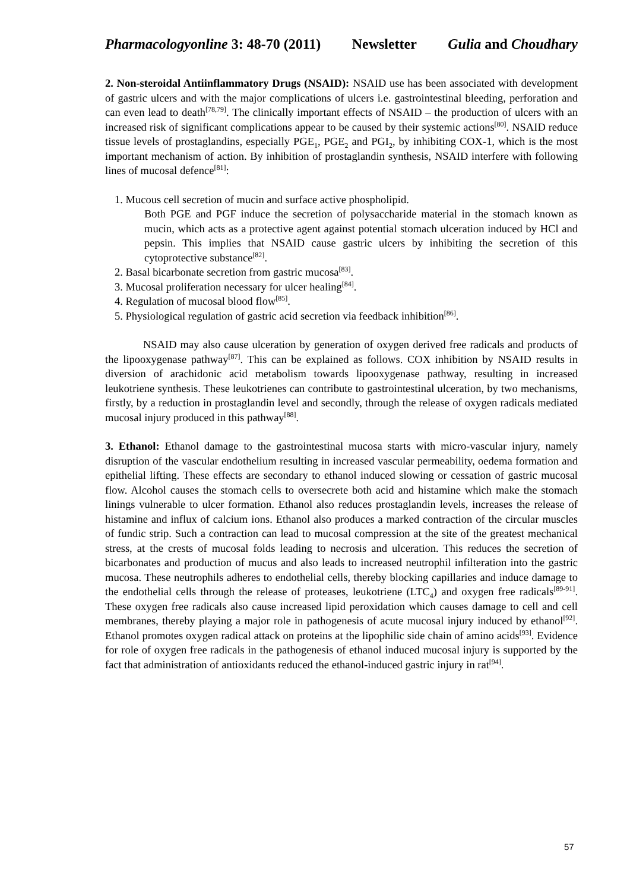Pharmacologyonline 3: 48-70 (2011) Newsletter Gulia and Choudhary
2. Non-steroidal Antiinflammatory Drugs (NSAID): NSAID use has been associated with development of gastric ulcers and with the major complications of ulcers i.e. gastrointestinal bleeding, perforation and can even lead to death<sup>[78,79]</sup>. The clinically important effects of NSAID – the production of ulcers with an increased risk of significant complications appear to be caused by their systemic actions<sup>[80]</sup>. NSAID reduce tissue levels of prostaglandins, especially PGE<sub>1</sub>, PGE<sub>2</sub> and PGI<sub>2</sub>, by inhibiting COX-1, which is the most important mechanism of action. By inhibition of prostaglandin synthesis, NSAID interfere with following lines of mucosal defence<sup>[81]</sup>:
1. Mucous cell secretion of mucin and surface active phospholipid.
Both PGE and PGF induce the secretion of polysaccharide material in the stomach known as mucin, which acts as a protective agent against potential stomach ulceration induced by HCl and pepsin. This implies that NSAID cause gastric ulcers by inhibiting the secretion of this cytoprotective substance<sup>[82]</sup>.
2. Basal bicarbonate secretion from gastric mucosa<sup>[83]</sup>.
3. Mucosal proliferation necessary for ulcer healing<sup>[84]</sup>.
4. Regulation of mucosal blood flow<sup>[85]</sup>.
5. Physiological regulation of gastric acid secretion via feedback inhibition<sup>[86]</sup>.
NSAID may also cause ulceration by generation of oxygen derived free radicals and products of the lipooxygenase pathway<sup>[87]</sup>. This can be explained as follows. COX inhibition by NSAID results in diversion of arachidonic acid metabolism towards lipooxygenase pathway, resulting in increased leukotriene synthesis. These leukotrienes can contribute to gastrointestinal ulceration, by two mechanisms, firstly, by a reduction in prostaglandin level and secondly, through the release of oxygen radicals mediated mucosal injury produced in this pathway<sup>[88]</sup>.
3. Ethanol: Ethanol damage to the gastrointestinal mucosa starts with micro-vascular injury, namely disruption of the vascular endothelium resulting in increased vascular permeability, oedema formation and epithelial lifting. These effects are secondary to ethanol induced slowing or cessation of gastric mucosal flow. Alcohol causes the stomach cells to oversecrete both acid and histamine which make the stomach linings vulnerable to ulcer formation. Ethanol also reduces prostaglandin levels, increases the release of histamine and influx of calcium ions. Ethanol also produces a marked contraction of the circular muscles of fundic strip. Such a contraction can lead to mucosal compression at the site of the greatest mechanical stress, at the crests of mucosal folds leading to necrosis and ulceration. This reduces the secretion of bicarbonates and production of mucus and also leads to increased neutrophil infilteration into the gastric mucosa. These neutrophils adheres to endothelial cells, thereby blocking capillaries and induce damage to the endothelial cells through the release of proteases, leukotriene (LTC<sub>4</sub>) and oxygen free radicals<sup>[89-91]</sup>. These oxygen free radicals also cause increased lipid peroxidation which causes damage to cell and cell membranes, thereby playing a major role in pathogenesis of acute mucosal injury induced by ethanol<sup>[92]</sup>. Ethanol promotes oxygen radical attack on proteins at the lipophilic side chain of amino acids<sup>[93]</sup>. Evidence for role of oxygen free radicals in the pathogenesis of ethanol induced mucosal injury is supported by the fact that administration of antioxidants reduced the ethanol-induced gastric injury in rat<sup>[94]</sup>.
57